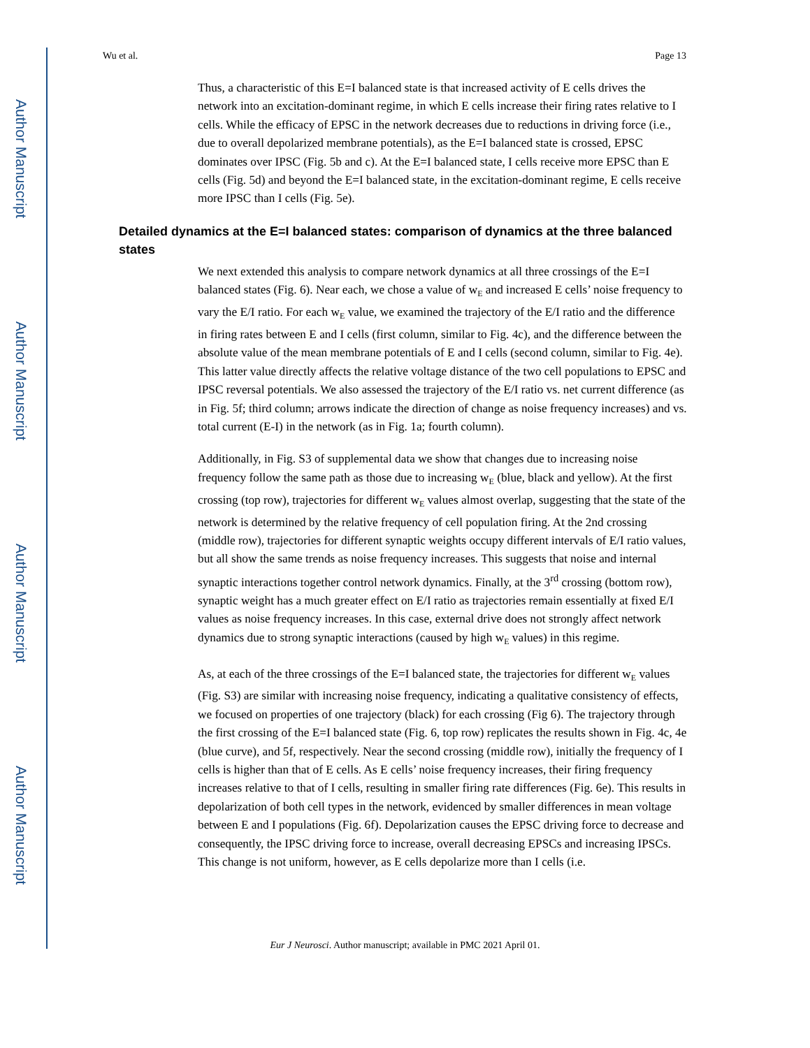Author Manuscript
Author Manuscript
Author Manuscript
Author Manuscript
Wu et al. Page 13
Thus, a characteristic of this E=I balanced state is that increased activity of E cells drives the network into an excitation-dominant regime, in which E cells increase their firing rates relative to I cells. While the efficacy of EPSC in the network decreases due to reductions in driving force (i.e., due to overall depolarized membrane potentials), as the E=I balanced state is crossed, EPSC dominates over IPSC (Fig. 5b and c). At the E=I balanced state, I cells receive more EPSC than E cells (Fig. 5d) and beyond the E=I balanced state, in the excitation-dominant regime, E cells receive more IPSC than I cells (Fig. 5e).
Detailed dynamics at the E=I balanced states: comparison of dynamics at the three balanced states
We next extended this analysis to compare network dynamics at all three crossings of the E=I balanced states (Fig. 6). Near each, we chose a value of w<sub>E</sub> and increased E cells’ noise frequency to vary the E/I ratio. For each w<sub>E</sub> value, we examined the trajectory of the E/I ratio and the difference in firing rates between E and I cells (first column, similar to Fig. 4c), and the difference between the absolute value of the mean membrane potentials of E and I cells (second column, similar to Fig. 4e). This latter value directly affects the relative voltage distance of the two cell populations to EPSC and IPSC reversal potentials. We also assessed the trajectory of the E/I ratio vs. net current difference (as in Fig. 5f; third column; arrows indicate the direction of change as noise frequency increases) and vs. total current (E-I) in the network (as in Fig. 1a; fourth column).
Additionally, in Fig. S3 of supplemental data we show that changes due to increasing noise frequency follow the same path as those due to increasing w<sub>E</sub> (blue, black and yellow). At the first crossing (top row), trajectories for different w<sub>E</sub> values almost overlap, suggesting that the state of the network is determined by the relative frequency of cell population firing. At the 2nd crossing (middle row), trajectories for different synaptic weights occupy different intervals of E/I ratio values, but all show the same trends as noise frequency increases. This suggests that noise and internal synaptic interactions together control network dynamics. Finally, at the 3<sup>rd</sup> crossing (bottom row), synaptic weight has a much greater effect on E/I ratio as trajectories remain essentially at fixed E/I values as noise frequency increases. In this case, external drive does not strongly affect network dynamics due to strong synaptic interactions (caused by high w<sub>E</sub> values) in this regime.
As, at each of the three crossings of the E=I balanced state, the trajectories for different w<sub>E</sub> values (Fig. S3) are similar with increasing noise frequency, indicating a qualitative consistency of effects, we focused on properties of one trajectory (black) for each crossing (Fig 6). The trajectory through the first crossing of the E=I balanced state (Fig. 6, top row) replicates the results shown in Fig. 4c, 4e (blue curve), and 5f, respectively. Near the second crossing (middle row), initially the frequency of I cells is higher than that of E cells. As E cells’ noise frequency increases, their firing frequency increases relative to that of I cells, resulting in smaller firing rate differences (Fig. 6e). This results in depolarization of both cell types in the network, evidenced by smaller differences in mean voltage between E and I populations (Fig. 6f). Depolarization causes the EPSC driving force to decrease and consequently, the IPSC driving force to increase, overall decreasing EPSCs and increasing IPSCs. This change is not uniform, however, as E cells depolarize more than I cells (i.e.
Eur J Neurosci. Author manuscript; available in PMC 2021 April 01.